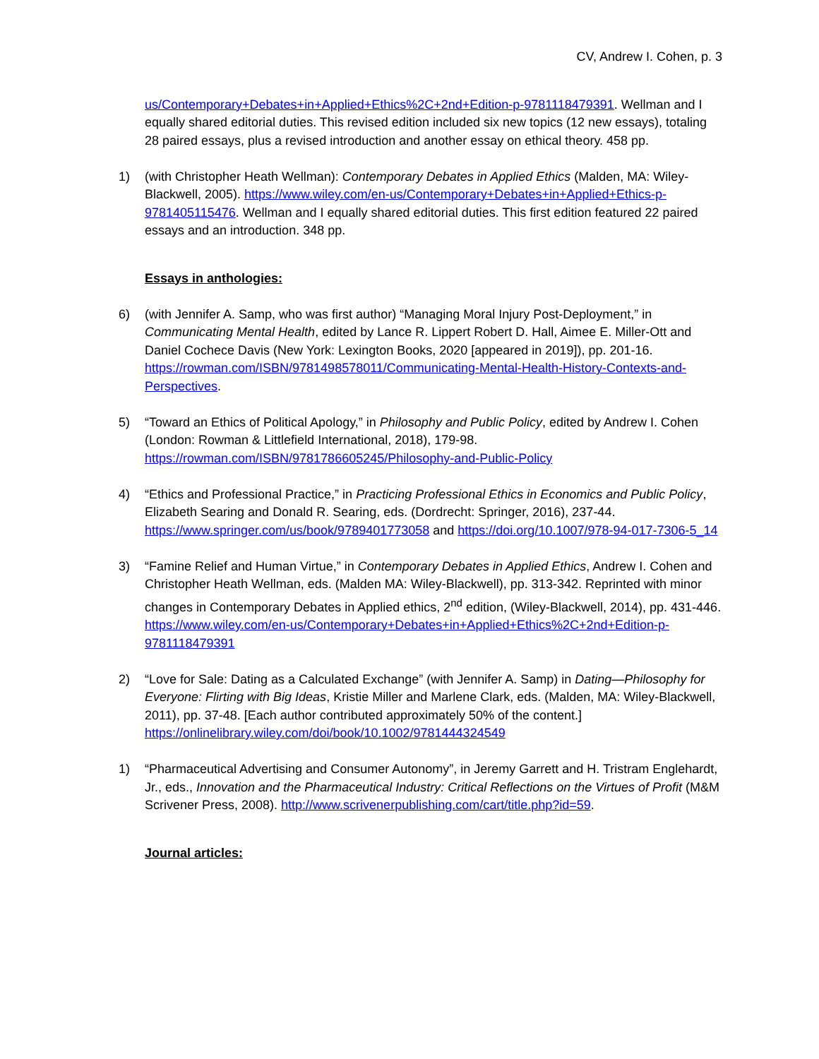CV, Andrew I. Cohen, p. 3
us/Contemporary+Debates+in+Applied+Ethics%2C+2nd+Edition-p-9781118479391. Wellman and I equally shared editorial duties. This revised edition included six new topics (12 new essays), totaling 28 paired essays, plus a revised introduction and another essay on ethical theory. 458 pp.
1) (with Christopher Heath Wellman): Contemporary Debates in Applied Ethics (Malden, MA: Wiley-Blackwell, 2005). https://www.wiley.com/en-us/Contemporary+Debates+in+Applied+Ethics-p-9781405115476. Wellman and I equally shared editorial duties. This first edition featured 22 paired essays and an introduction. 348 pp.
Essays in anthologies:
6) (with Jennifer A. Samp, who was first author) “Managing Moral Injury Post-Deployment,” in Communicating Mental Health, edited by Lance R. Lippert Robert D. Hall, Aimee E. Miller-Ott and Daniel Cochece Davis (New York: Lexington Books, 2020 [appeared in 2019]), pp. 201-16. https://rowman.com/ISBN/9781498578011/Communicating-Mental-Health-History-Contexts-and-Perspectives.
5) “Toward an Ethics of Political Apology,” in Philosophy and Public Policy, edited by Andrew I. Cohen (London: Rowman & Littlefield International, 2018), 179-98. https://rowman.com/ISBN/9781786605245/Philosophy-and-Public-Policy
4) “Ethics and Professional Practice,” in Practicing Professional Ethics in Economics and Public Policy, Elizabeth Searing and Donald R. Searing, eds. (Dordrecht: Springer, 2016), 237-44. https://www.springer.com/us/book/9789401773058 and https://doi.org/10.1007/978-94-017-7306-5_14
3) “Famine Relief and Human Virtue,” in Contemporary Debates in Applied Ethics, Andrew I. Cohen and Christopher Heath Wellman, eds. (Malden MA: Wiley-Blackwell), pp. 313-342. Reprinted with minor changes in Contemporary Debates in Applied ethics, 2<sup>nd</sup> edition, (Wiley-Blackwell, 2014), pp. 431-446. https://www.wiley.com/en-us/Contemporary+Debates+in+Applied+Ethics%2C+2nd+Edition-p-9781118479391
2) “Love for Sale: Dating as a Calculated Exchange” (with Jennifer A. Samp) in Dating—Philosophy for Everyone: Flirting with Big Ideas, Kristie Miller and Marlene Clark, eds. (Malden, MA: Wiley-Blackwell, 2011), pp. 37-48. [Each author contributed approximately 50% of the content.] https://onlinelibrary.wiley.com/doi/book/10.1002/9781444324549
1) “Pharmaceutical Advertising and Consumer Autonomy”, in Jeremy Garrett and H. Tristram Englehardt, Jr., eds., Innovation and the Pharmaceutical Industry: Critical Reflections on the Virtues of Profit (M&M Scrivener Press, 2008). http://www.scrivenerpublishing.com/cart/title.php?id=59.
Journal articles: